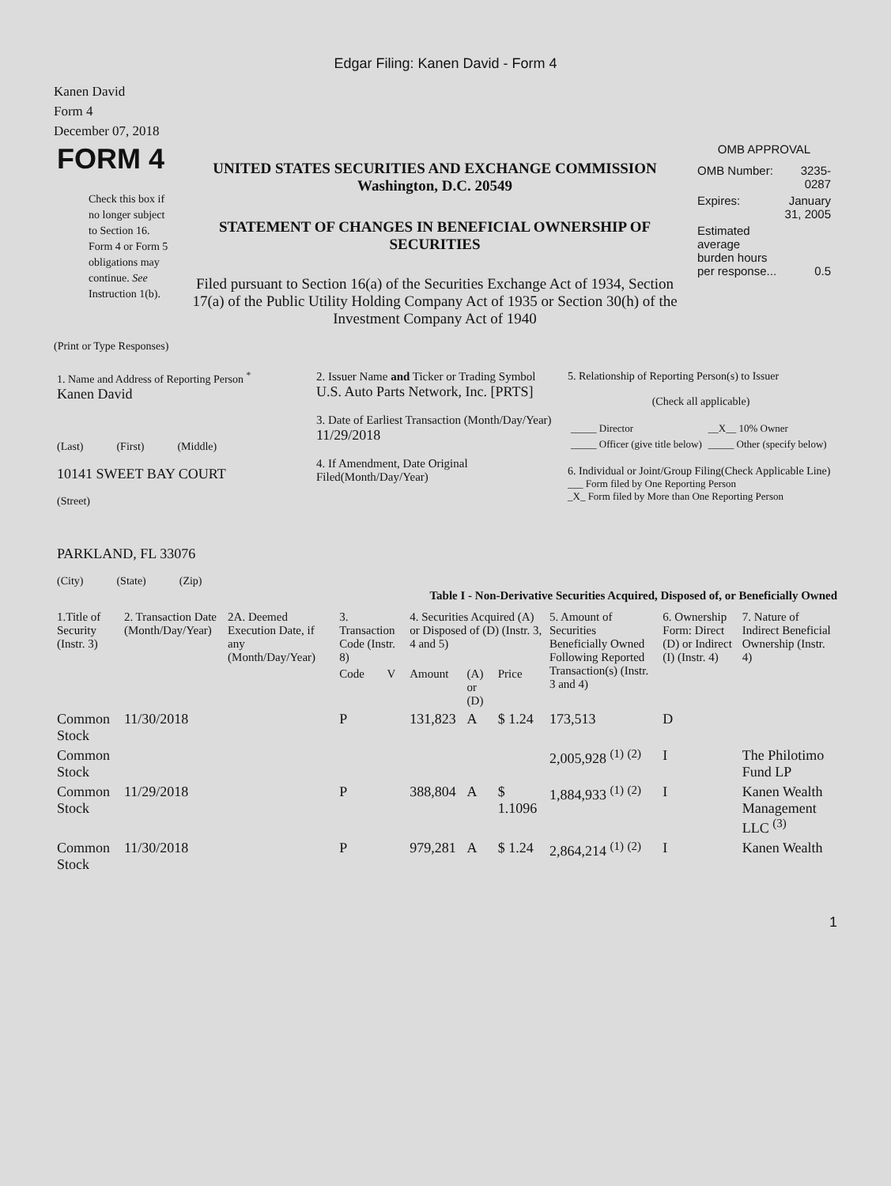Edgar Filing: Kanen David - Form 4
Kanen David
Form 4
December 07, 2018
| FORM 4 Check this box if no longer subject to Section 16. Form 4 or Form 5 obligations may continue. See Instruction 1(b). | UNITED STATES SECURITIES AND EXCHANGE COMMISSION Washington, D.C. 20549 STATEMENT OF CHANGES IN BENEFICIAL OWNERSHIP OF SECURITIES Filed pursuant to Section 16(a) of the Securities Exchange Act of 1934, Section 17(a) of the Public Utility Holding Company Act of 1935 or Section 30(h) of the Investment Company Act of 1940 | OMB APPROVAL / OMB Number: / 3235-0287 / / Expires: / January 31, 2005 / / Estimated average burden hours per response... / 0.5 / |
(Print or Type Responses)
| 1. Name and Address of Reporting Person <sup>*</sup> Kanen David (Last) (First) (Middle) 10141 SWEET BAY COURT (Street) PARKLAND, FL 33076 (City) (State) (Zip) | 2. Issuer Name and Ticker or Trading Symbol U.S. Auto Parts Network, Inc. [PRTS] 3. Date of Earliest Transaction (Month/Day/Year) 11/29/2018 4. If Amendment, Date Original Filed(Month/Day/Year) | 5. Relationship of Reporting Person(s) to Issuer (Check all applicable) / _____ Director / __X__ 10% Owner / / _____ Officer (give title below) / _____ Other (specify below) / 6. Individual or Joint/Group Filing(Check Applicable Line) ___ Form filed by One Reporting Person _X_ Form filed by More than One Reporting Person |
Table I - Non-Derivative Securities Acquired, Disposed of, or Beneficially Owned
| 1.Title of Security (Instr. 3) | 2. Transaction Date (Month/Day/Year) | 2A. Deemed Execution Date, if any (Month/Day/Year) | 3. Transaction Code (Instr. 8) | | 4. Securities Acquired (A) or Disposed of (D) (Instr. 3, 4 and 5) | | | 5. Amount of Securities Beneficially Owned Following Reported Transaction(s) (Instr. 3 and 4) | 6. Ownership Form: Direct (D) or Indirect (I) (Instr. 4) | 7. Nature of Indirect Beneficial Ownership (Instr. 4) |
| --- | --- | --- | --- | --- | --- | --- | --- | --- | --- | --- |
| | | | Code | V | Amount | (A) or (D) | Price | | | |
| Common Stock | 11/30/2018 | | P | | 131,823 | A | $ 1.24 | 173,513 | D | |
| Common Stock | | | | | | | | 2,005,928 <sup>(1)</sup> <sup>(2)</sup> | I | The Philotimo Fund LP |
| Common Stock | 11/29/2018 | | P | | 388,804 | A | $ 1.1096 | 1,884,933 <sup>(1)</sup> <sup>(2)</sup> | I | Kanen Wealth Management LLC <sup>(3)</sup> |
| Common Stock | 11/30/2018 | | P | | 979,281 | A | $ 1.24 | 2,864,214 <sup>(1)</sup> <sup>(2)</sup> | I | Kanen Wealth |
1